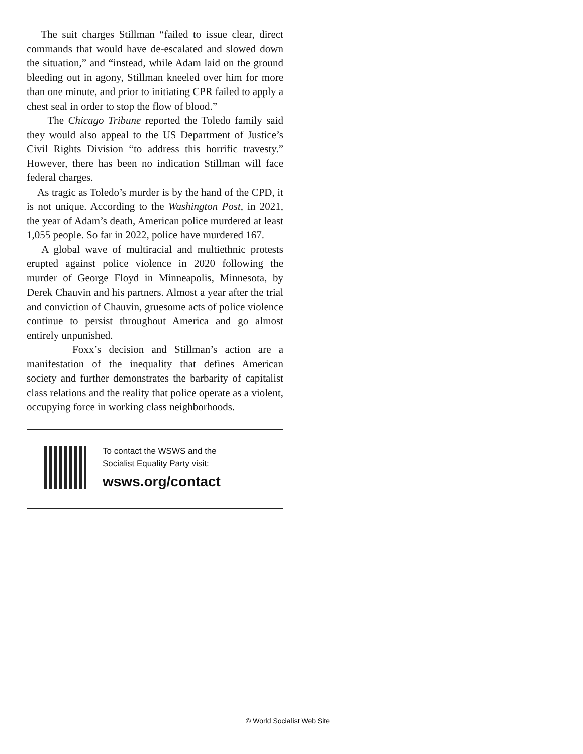The suit charges Stillman “failed to issue clear, direct commands that would have de-escalated and slowed down the situation,” and “instead, while Adam laid on the ground bleeding out in agony, Stillman kneeled over him for more than one minute, and prior to initiating CPR failed to apply a chest seal in order to stop the flow of blood.”
The Chicago Tribune reported the Toledo family said they would also appeal to the US Department of Justice’s Civil Rights Division “to address this horrific travesty.” However, there has been no indication Stillman will face federal charges.
As tragic as Toledo’s murder is by the hand of the CPD, it is not unique. According to the Washington Post, in 2021, the year of Adam’s death, American police murdered at least 1,055 people. So far in 2022, police have murdered 167.
A global wave of multiracial and multiethnic protests erupted against police violence in 2020 following the murder of George Floyd in Minneapolis, Minnesota, by Derek Chauvin and his partners. Almost a year after the trial and conviction of Chauvin, gruesome acts of police violence continue to persist throughout America and go almost entirely unpunished.
Foxx’s decision and Stillman’s action are a manifestation of the inequality that defines American society and further demonstrates the barbarity of capitalist class relations and the reality that police operate as a violent, occupying force in working class neighborhoods.
To contact the WSWS and the
Socialist Equality Party visit:
wsws.org/contact
© World Socialist Web Site